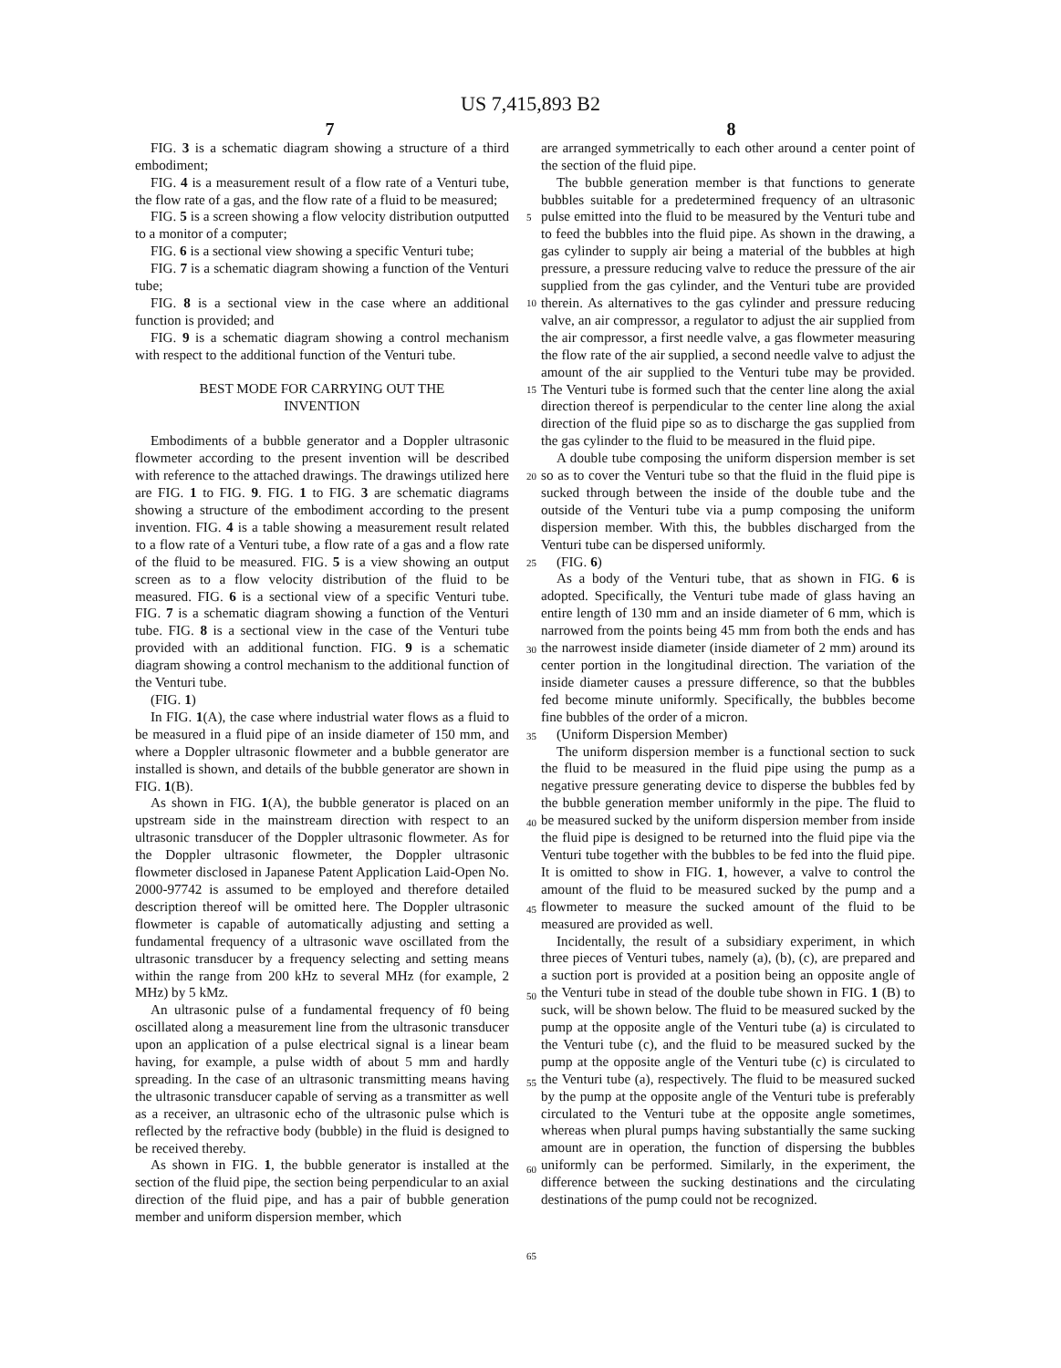US 7,415,893 B2
7 8
FIG. 3 is a schematic diagram showing a structure of a third embodiment;
FIG. 4 is a measurement result of a flow rate of a Venturi tube, the flow rate of a gas, and the flow rate of a fluid to be measured;
FIG. 5 is a screen showing a flow velocity distribution outputted to a monitor of a computer;
FIG. 6 is a sectional view showing a specific Venturi tube;
FIG. 7 is a schematic diagram showing a function of the Venturi tube;
FIG. 8 is a sectional view in the case where an additional function is provided; and
FIG. 9 is a schematic diagram showing a control mechanism with respect to the additional function of the Venturi tube.
BEST MODE FOR CARRYING OUT THE
INVENTION
Embodiments of a bubble generator and a Doppler ultrasonic flowmeter according to the present invention will be described with reference to the attached drawings. The drawings utilized here are FIG. 1 to FIG. 9. FIG. 1 to FIG. 3 are schematic diagrams showing a structure of the embodiment according to the present invention. FIG. 4 is a table showing a measurement result related to a flow rate of a Venturi tube, a flow rate of a gas and a flow rate of the fluid to be measured. FIG. 5 is a view showing an output screen as to a flow velocity distribution of the fluid to be measured. FIG. 6 is a sectional view of a specific Venturi tube. FIG. 7 is a schematic diagram showing a function of the Venturi tube. FIG. 8 is a sectional view in the case of the Venturi tube provided with an additional function. FIG. 9 is a schematic diagram showing a control mechanism to the additional function of the Venturi tube.
(FIG. 1)
In FIG. 1(A), the case where industrial water flows as a fluid to be measured in a fluid pipe of an inside diameter of 150 mm, and where a Doppler ultrasonic flowmeter and a bubble generator are installed is shown, and details of the bubble generator are shown in FIG. 1(B).
As shown in FIG. 1(A), the bubble generator is placed on an upstream side in the mainstream direction with respect to an ultrasonic transducer of the Doppler ultrasonic flowmeter. As for the Doppler ultrasonic flowmeter, the Doppler ultrasonic flowmeter disclosed in Japanese Patent Application Laid-Open No. 2000-97742 is assumed to be employed and therefore detailed description thereof will be omitted here. The Doppler ultrasonic flowmeter is capable of automatically adjusting and setting a fundamental frequency of a ultrasonic wave oscillated from the ultrasonic transducer by a frequency selecting and setting means within the range from 200 kHz to several MHz (for example, 2 MHz) by 5 kMz.
An ultrasonic pulse of a fundamental frequency of f0 being oscillated along a measurement line from the ultrasonic transducer upon an application of a pulse electrical signal is a linear beam having, for example, a pulse width of about 5 mm and hardly spreading. In the case of an ultrasonic transmitting means having the ultrasonic transducer capable of serving as a transmitter as well as a receiver, an ultrasonic echo of the ultrasonic pulse which is reflected by the refractive body (bubble) in the fluid is designed to be received thereby.
As shown in FIG. 1, the bubble generator is installed at the section of the fluid pipe, the section being perpendicular to an axial direction of the fluid pipe, and has a pair of bubble generation member and uniform dispersion member, which
are arranged symmetrically to each other around a center point of the section of the fluid pipe.
The bubble generation member is that functions to generate bubbles suitable for a predetermined frequency of an
5
ultrasonic pulse emitted into the fluid to be measured by the Venturi tube and to feed the bubbles into the fluid pipe. As shown in the drawing, a gas cylinder to supply air being a material of the bubbles at high pressure, a pressure reducing valve to reduce the pressure of the air supplied from the gas
10
cylinder, and the Venturi tube are provided therein. As alternatives to the gas cylinder and pressure reducing valve, an air compressor, a regulator to adjust the air supplied from the air compressor, a first needle valve, a gas flowmeter measuring the flow rate of the air supplied, a second needle valve to
15
adjust the amount of the air supplied to the Venturi tube may be provided. The Venturi tube is formed such that the center line along the axial direction thereof is perpendicular to the center line along the axial direction of the fluid pipe so as to discharge the gas supplied from the gas cylinder to the fluid to
20
be measured in the fluid pipe.
A double tube composing the uniform dispersion member is set so as to cover the Venturi tube so that the fluid in the fluid pipe is sucked through between the inside of the double tube and the outside of the Venturi tube via a pump composing the
25
uniform dispersion member. With this, the bubbles discharged from the Venturi tube can be dispersed uniformly.
(FIG. 6)
As a body of the Venturi tube, that as shown in FIG. 6 is adopted. Specifically, the Venturi tube made of glass having
30
an entire length of 130 mm and an inside diameter of 6 mm, which is narrowed from the points being 45 mm from both the ends and has the narrowest inside diameter (inside diameter of 2 mm) around its center portion in the longitudinal direction. The variation of the inside diameter causes a pressure
35
difference, so that the bubbles fed become minute uniformly. Specifically, the bubbles become fine bubbles of the order of a micron.
(Uniform Dispersion Member)
The uniform dispersion member is a functional section to
40
suck the fluid to be measured in the fluid pipe using the pump as a negative pressure generating device to disperse the bubbles fed by the bubble generation member uniformly in the pipe. The fluid to be measured sucked by the uniform dispersion member from inside the fluid pipe is designed to be
45
returned into the fluid pipe via the Venturi tube together with the bubbles to be fed into the fluid pipe. It is omitted to show in FIG. 1, however, a valve to control the amount of the fluid to be measured sucked by the pump and a flowmeter to measure the sucked amount of the fluid to be measured are
50
provided as well.
Incidentally, the result of a subsidiary experiment, in which three pieces of Venturi tubes, namely (a), (b), (c), are prepared and a suction port is provided at a position being an opposite angle of the Venturi tube in stead of the double tube shown in
55
FIG. 1 (B) to suck, will be shown below. The fluid to be measured sucked by the pump at the opposite angle of the Venturi tube (a) is circulated to the Venturi tube (c), and the fluid to be measured sucked by the pump at the opposite angle of the Venturi tube (c) is circulated to the Venturi tube (a),
60
respectively. The fluid to be measured sucked by the pump at the opposite angle of the Venturi tube is preferably circulated to the Venturi tube at the opposite angle sometimes, whereas when plural pumps having substantially the same sucking amount are in operation, the function of dispersing the
65
bubbles uniformly can be performed. Similarly, in the experiment, the difference between the sucking destinations and the circulating destinations of the pump could not be recognized.